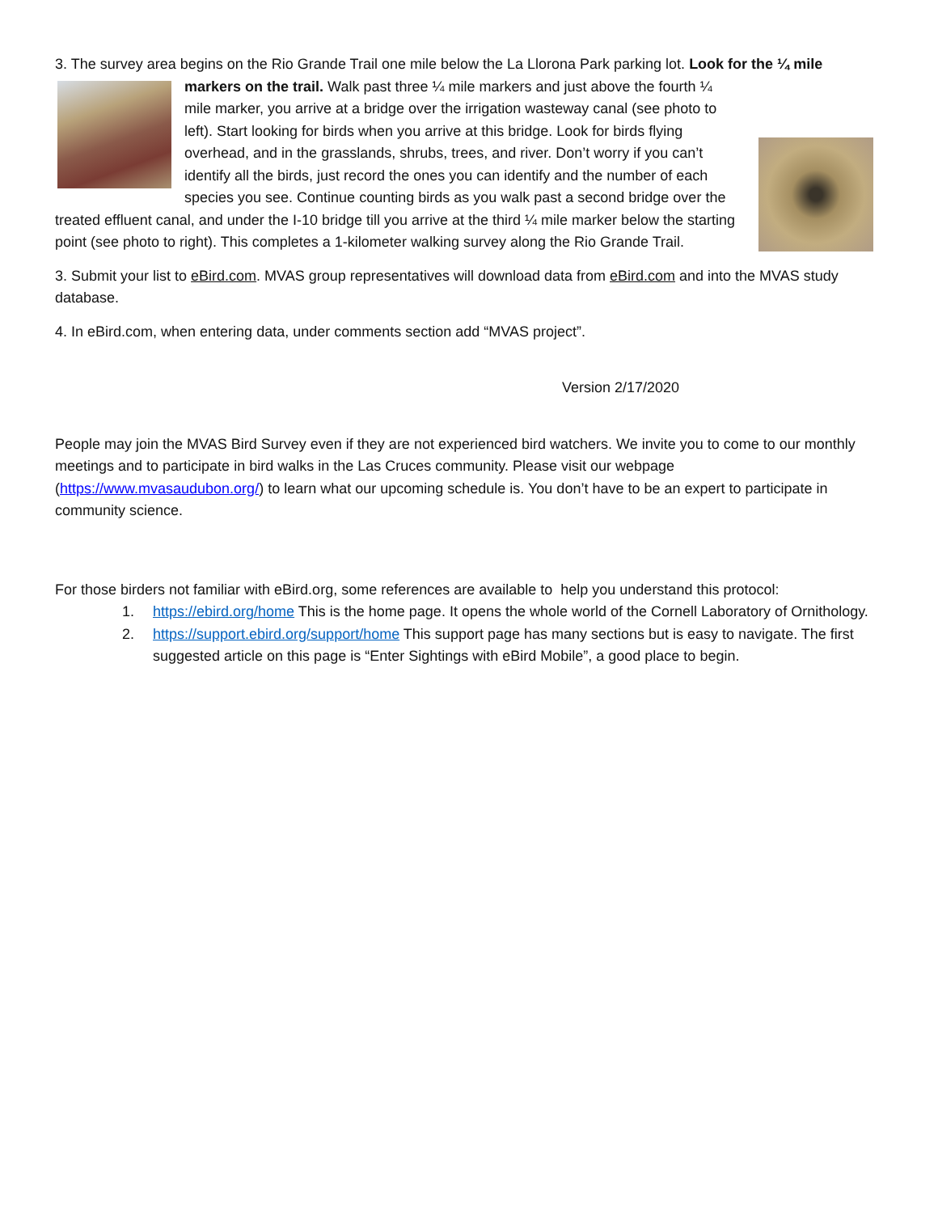3. The survey area begins on the Rio Grande Trail one mile below the La Llorona Park parking lot. Look for the ¼ mile markers on the trail. Walk past three ¼ mile markers and just above the fourth ¼ mile marker, you arrive at a bridge over the irrigation wasteway canal (see photo to left). Start looking for birds when you arrive at this bridge. Look for birds flying overhead, and in the grasslands, shrubs, trees, and river. Don’t worry if you can’t identify all the birds, just record the ones you can identify and the number of each species you see. Continue counting birds as you walk past a second bridge over the treated effluent canal, and under the I-10 bridge till you arrive at the third ¼ mile marker below the starting point (see photo to right). This completes a 1-kilometer walking survey along the Rio Grande Trail.
3. Submit your list to eBird.com. MVAS group representatives will download data from eBird.com and into the MVAS study database.
4. In eBird.com, when entering data, under comments section add “MVAS project”.
Version 2/17/2020
People may join the MVAS Bird Survey even if they are not experienced bird watchers. We invite you to come to our monthly meetings and to participate in bird walks in the Las Cruces community. Please visit our webpage (https://www.mvasaudubon.org/) to learn what our upcoming schedule is. You don’t have to be an expert to participate in community science.
For those birders not familiar with eBird.org, some references are available to help you understand this protocol:
1. https://ebird.org/home This is the home page. It opens the whole world of the Cornell Laboratory of Ornithology.
2. https://support.ebird.org/support/home This support page has many sections but is easy to navigate. The first suggested article on this page is “Enter Sightings with eBird Mobile”, a good place to begin.